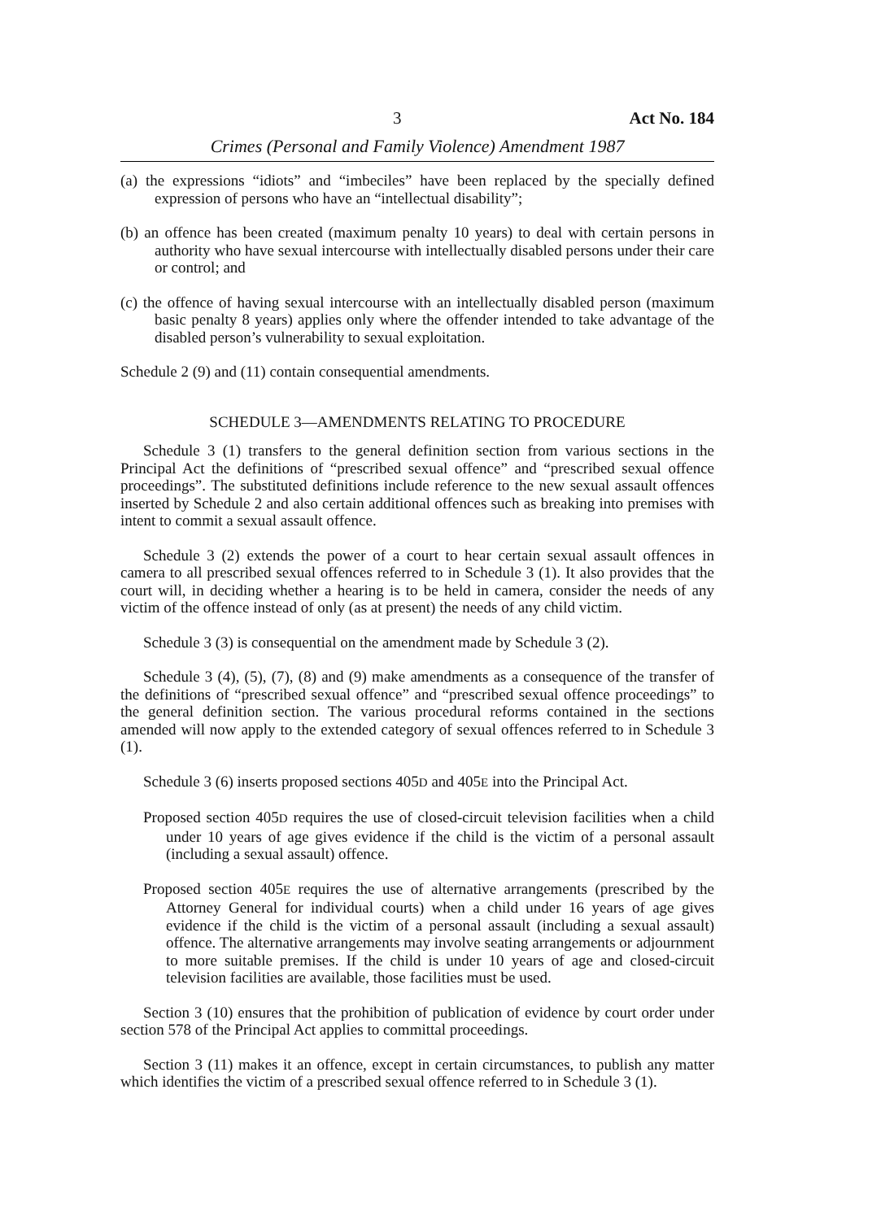3 Act No. 184
Crimes (Personal and Family Violence) Amendment 1987
(a) the expressions “idiots” and “imbeciles” have been replaced by the specially defined expression of persons who have an “intellectual disability”;
(b) an offence has been created (maximum penalty 10 years) to deal with certain persons in authority who have sexual intercourse with intellectually disabled persons under their care or control; and
(c) the offence of having sexual intercourse with an intellectually disabled person (maximum basic penalty 8 years) applies only where the offender intended to take advantage of the disabled person’s vulnerability to sexual exploitation.
Schedule 2 (9) and (11) contain consequential amendments.
SCHEDULE 3—AMENDMENTS RELATING TO PROCEDURE
Schedule 3 (1) transfers to the general definition section from various sections in the Principal Act the definitions of “prescribed sexual offence” and “prescribed sexual offence proceedings”. The substituted definitions include reference to the new sexual assault offences inserted by Schedule 2 and also certain additional offences such as breaking into premises with intent to commit a sexual assault offence.
Schedule 3 (2) extends the power of a court to hear certain sexual assault offences in camera to all prescribed sexual offences referred to in Schedule 3 (1). It also provides that the court will, in deciding whether a hearing is to be held in camera, consider the needs of any victim of the offence instead of only (as at present) the needs of any child victim.
Schedule 3 (3) is consequential on the amendment made by Schedule 3 (2).
Schedule 3 (4), (5), (7), (8) and (9) make amendments as a consequence of the transfer of the definitions of “prescribed sexual offence” and “prescribed sexual offence proceedings” to the general definition section. The various procedural reforms contained in the sections amended will now apply to the extended category of sexual offences referred to in Schedule 3 (1).
Schedule 3 (6) inserts proposed sections 405D and 405E into the Principal Act.
Proposed section 405D requires the use of closed-circuit television facilities when a child under 10 years of age gives evidence if the child is the victim of a personal assault (including a sexual assault) offence.
Proposed section 405E requires the use of alternative arrangements (prescribed by the Attorney General for individual courts) when a child under 16 years of age gives evidence if the child is the victim of a personal assault (including a sexual assault) offence. The alternative arrangements may involve seating arrangements or adjournment to more suitable premises. If the child is under 10 years of age and closed-circuit television facilities are available, those facilities must be used.
Section 3 (10) ensures that the prohibition of publication of evidence by court order under section 578 of the Principal Act applies to committal proceedings.
Section 3 (11) makes it an offence, except in certain circumstances, to publish any matter which identifies the victim of a prescribed sexual offence referred to in Schedule 3 (1).